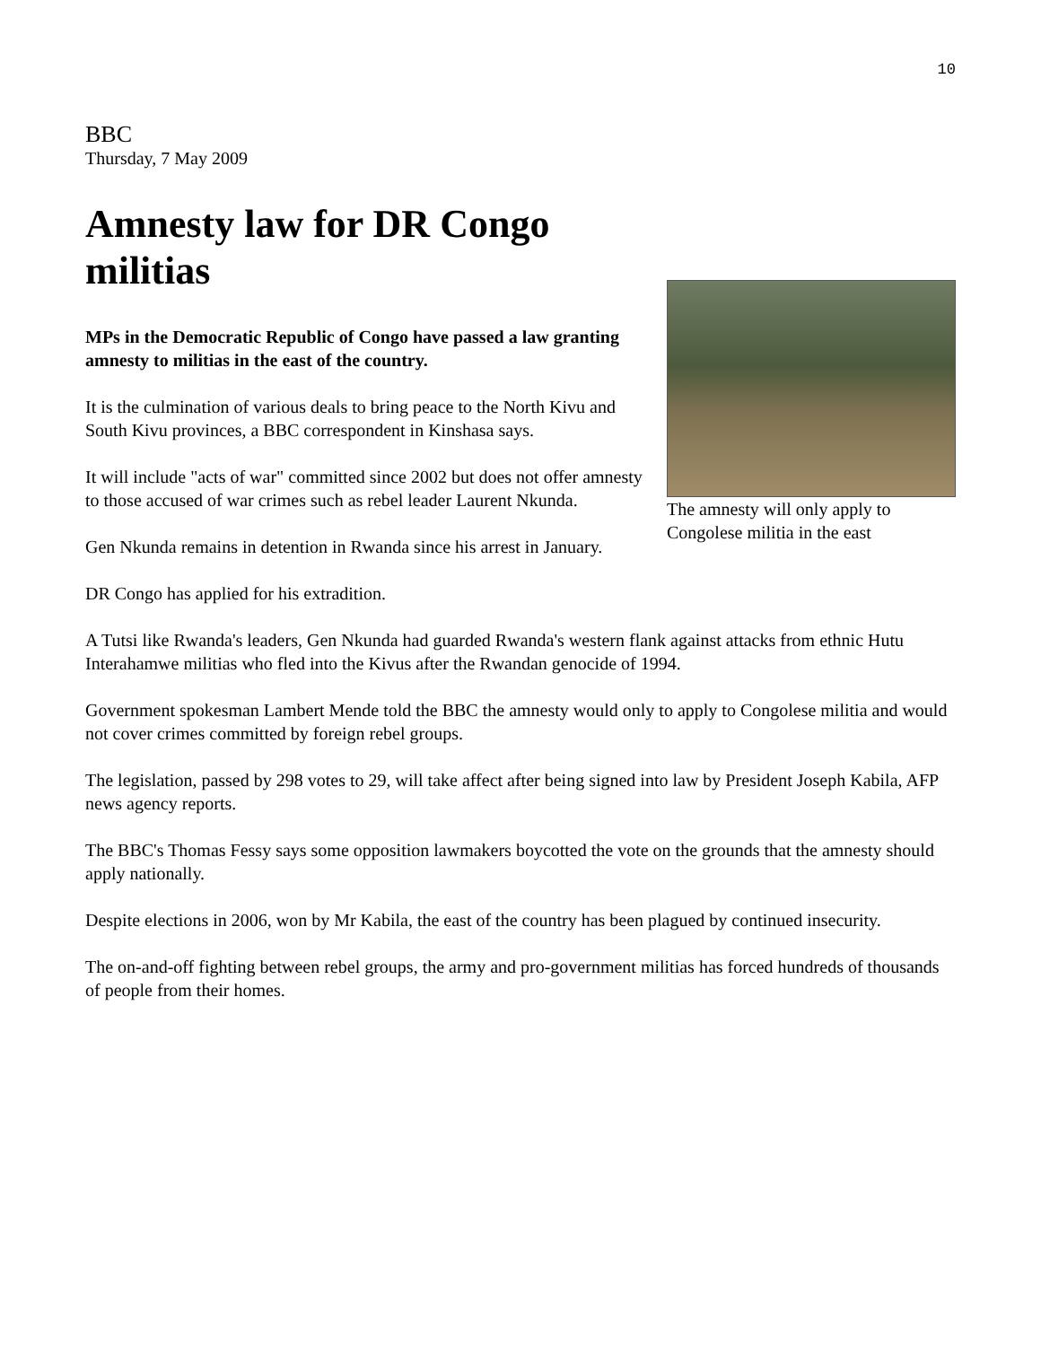10
BBC
Thursday, 7 May 2009
Amnesty law for DR Congo militias
The amnesty will only apply to Congolese militia in the east
MPs in the Democratic Republic of Congo have passed a law granting amnesty to militias in the east of the country.
It is the culmination of various deals to bring peace to the North Kivu and South Kivu provinces, a BBC correspondent in Kinshasa says.
It will include "acts of war" committed since 2002 but does not offer amnesty to those accused of war crimes such as rebel leader Laurent Nkunda.
Gen Nkunda remains in detention in Rwanda since his arrest in January.
DR Congo has applied for his extradition.
A Tutsi like Rwanda's leaders, Gen Nkunda had guarded Rwanda's western flank against attacks from ethnic Hutu Interahamwe militias who fled into the Kivus after the Rwandan genocide of 1994.
Government spokesman Lambert Mende told the BBC the amnesty would only to apply to Congolese militia and would not cover crimes committed by foreign rebel groups.
The legislation, passed by 298 votes to 29, will take affect after being signed into law by President Joseph Kabila, AFP news agency reports.
The BBC's Thomas Fessy says some opposition lawmakers boycotted the vote on the grounds that the amnesty should apply nationally.
Despite elections in 2006, won by Mr Kabila, the east of the country has been plagued by continued insecurity.
The on-and-off fighting between rebel groups, the army and pro-government militias has forced hundreds of thousands of people from their homes.